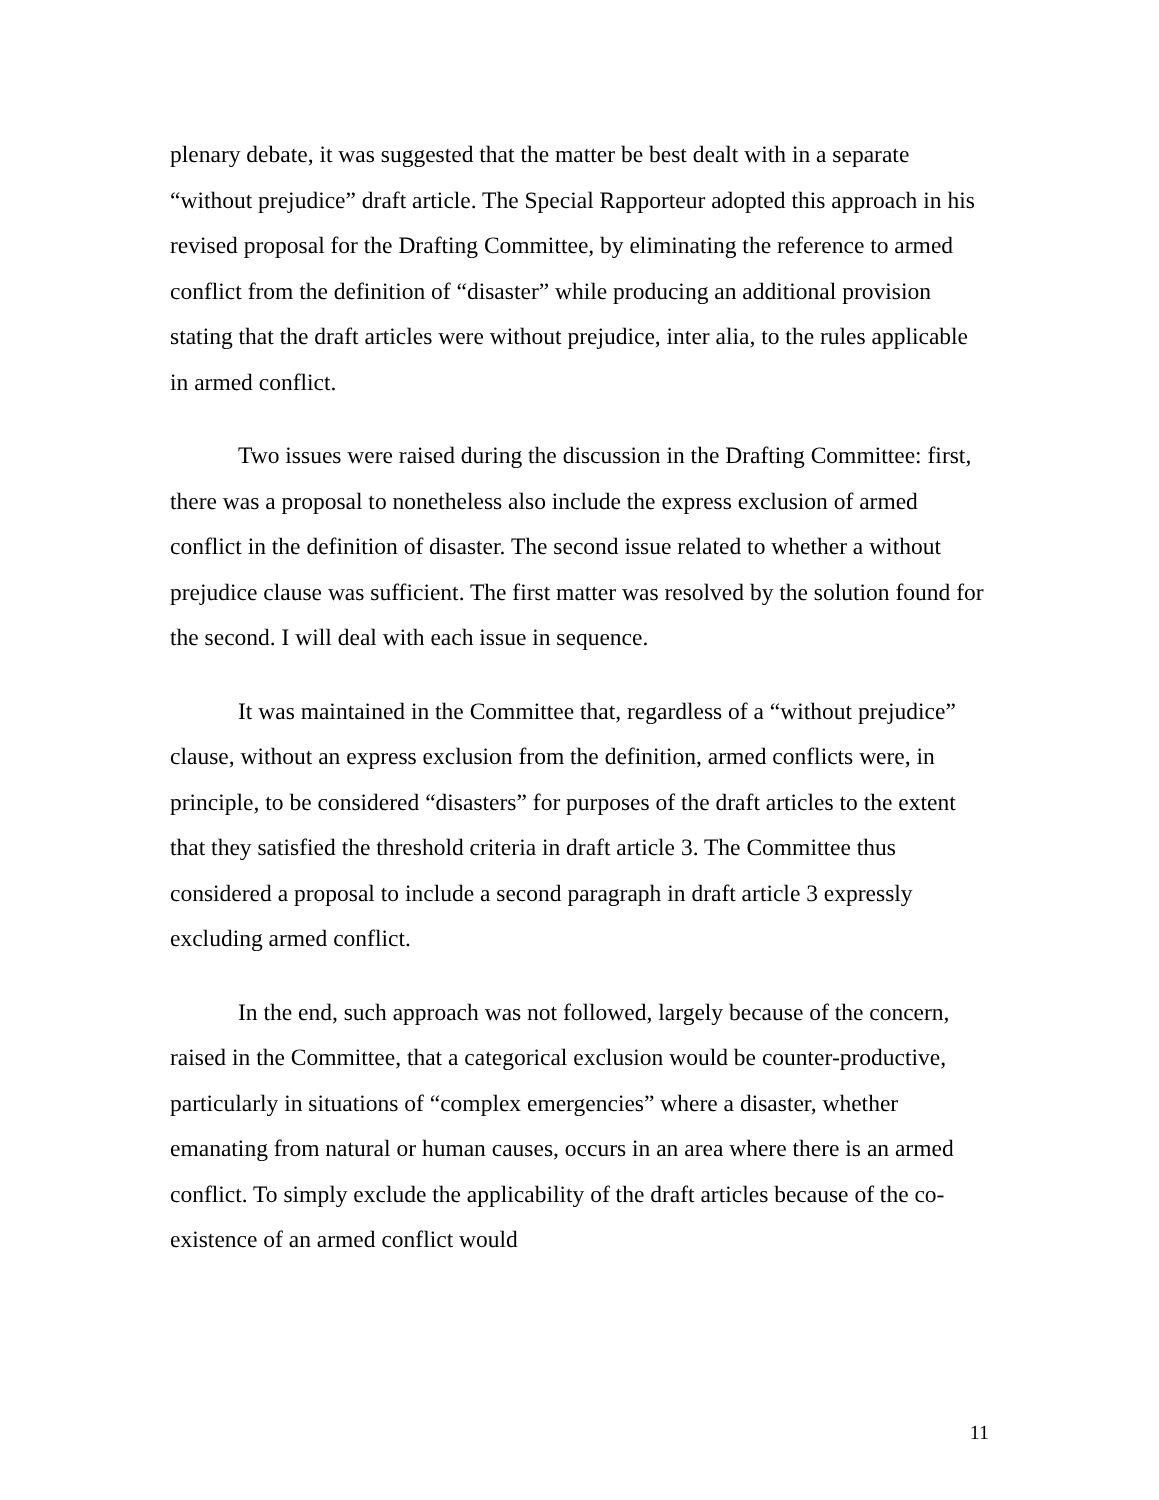plenary debate, it was suggested that the matter be best dealt with in a separate “without prejudice” draft article. The Special Rapporteur adopted this approach in his revised proposal for the Drafting Committee, by eliminating the reference to armed conflict from the definition of “disaster” while producing an additional provision stating that the draft articles were without prejudice, inter alia, to the rules applicable in armed conflict.
Two issues were raised during the discussion in the Drafting Committee: first, there was a proposal to nonetheless also include the express exclusion of armed conflict in the definition of disaster. The second issue related to whether a without prejudice clause was sufficient. The first matter was resolved by the solution found for the second. I will deal with each issue in sequence.
It was maintained in the Committee that, regardless of a “without prejudice” clause, without an express exclusion from the definition, armed conflicts were, in principle, to be considered “disasters” for purposes of the draft articles to the extent that they satisfied the threshold criteria in draft article 3. The Committee thus considered a proposal to include a second paragraph in draft article 3 expressly excluding armed conflict.
In the end, such approach was not followed, largely because of the concern, raised in the Committee, that a categorical exclusion would be counter-productive, particularly in situations of “complex emergencies” where a disaster, whether emanating from natural or human causes, occurs in an area where there is an armed conflict. To simply exclude the applicability of the draft articles because of the co-existence of an armed conflict would
11